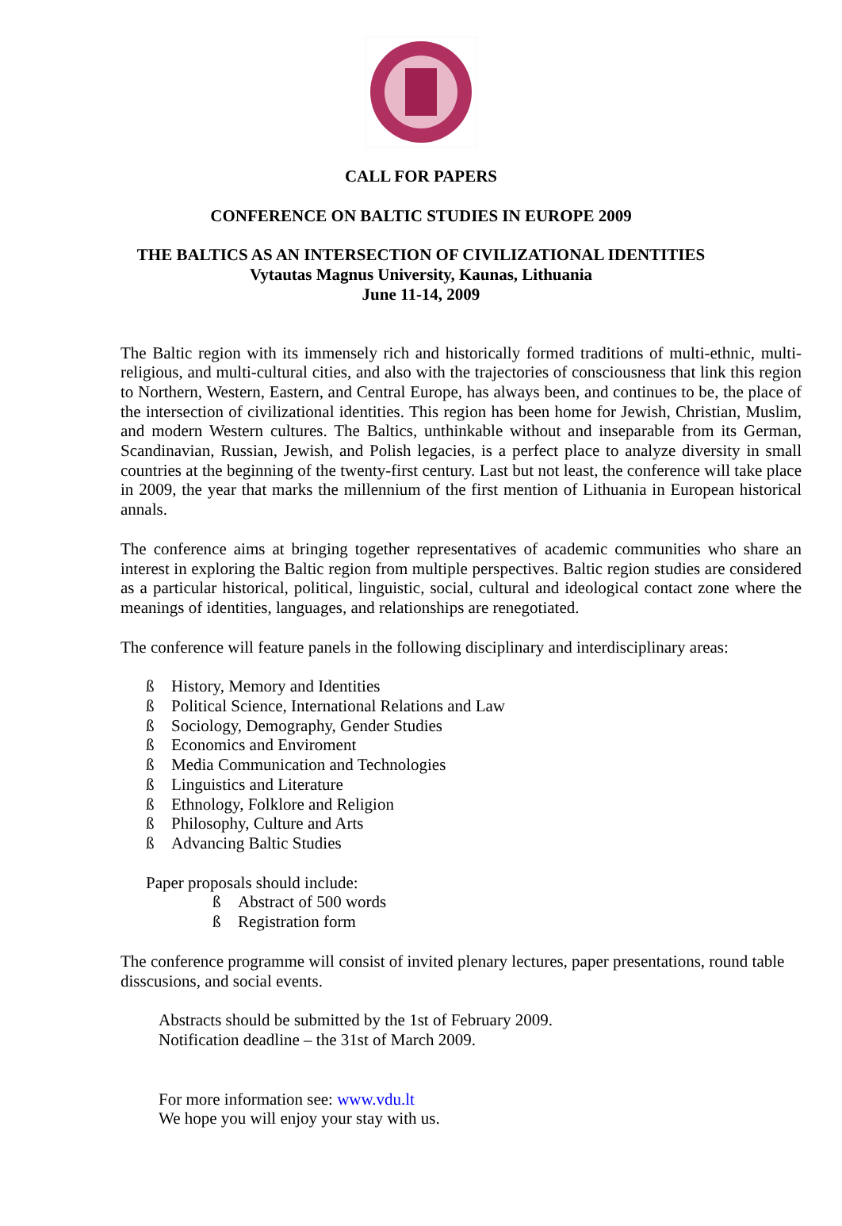CALL FOR PAPERS
CONFERENCE ON BALTIC STUDIES IN EUROPE 2009
THE BALTICS AS AN INTERSECTION OF CIVILIZATIONAL IDENTITIES
Vytautas Magnus University, Kaunas, Lithuania
June 11-14, 2009
The Baltic region with its immensely rich and historically formed traditions of multi-ethnic, multi-religious, and multi-cultural cities, and also with the trajectories of consciousness that link this region to Northern, Western, Eastern, and Central Europe, has always been, and continues to be, the place of the intersection of civilizational identities. This region has been home for Jewish, Christian, Muslim, and modern Western cultures. The Baltics, unthinkable without and inseparable from its German, Scandinavian, Russian, Jewish, and Polish legacies, is a perfect place to analyze diversity in small countries at the beginning of the twenty-first century. Last but not least, the conference will take place in 2009, the year that marks the millennium of the first mention of Lithuania in European historical annals.
The conference aims at bringing together representatives of academic communities who share an interest in exploring the Baltic region from multiple perspectives. Baltic region studies are considered as a particular historical, political, linguistic, social, cultural and ideological contact zone where the meanings of identities, languages, and relationships are renegotiated.
The conference will feature panels in the following disciplinary and interdisciplinary areas:
ß History, Memory and Identities
ß Political Science, International Relations and Law
ß Sociology, Demography, Gender Studies
ß Economics and Enviroment
ß Media Communication and Technologies
ß Linguistics and Literature
ß Ethnology, Folklore and Religion
ß Philosophy, Culture and Arts
ß Advancing Baltic Studies
Paper proposals should include:
ß Abstract of 500 words
ß Registration form
The conference programme will consist of invited plenary lectures, paper presentations, round table disscusions, and social events.
Abstracts should be submitted by the 1st of February 2009.
Notification deadline – the 31st of March 2009.
For more information see: www.vdu.lt
We hope you will enjoy your stay with us.